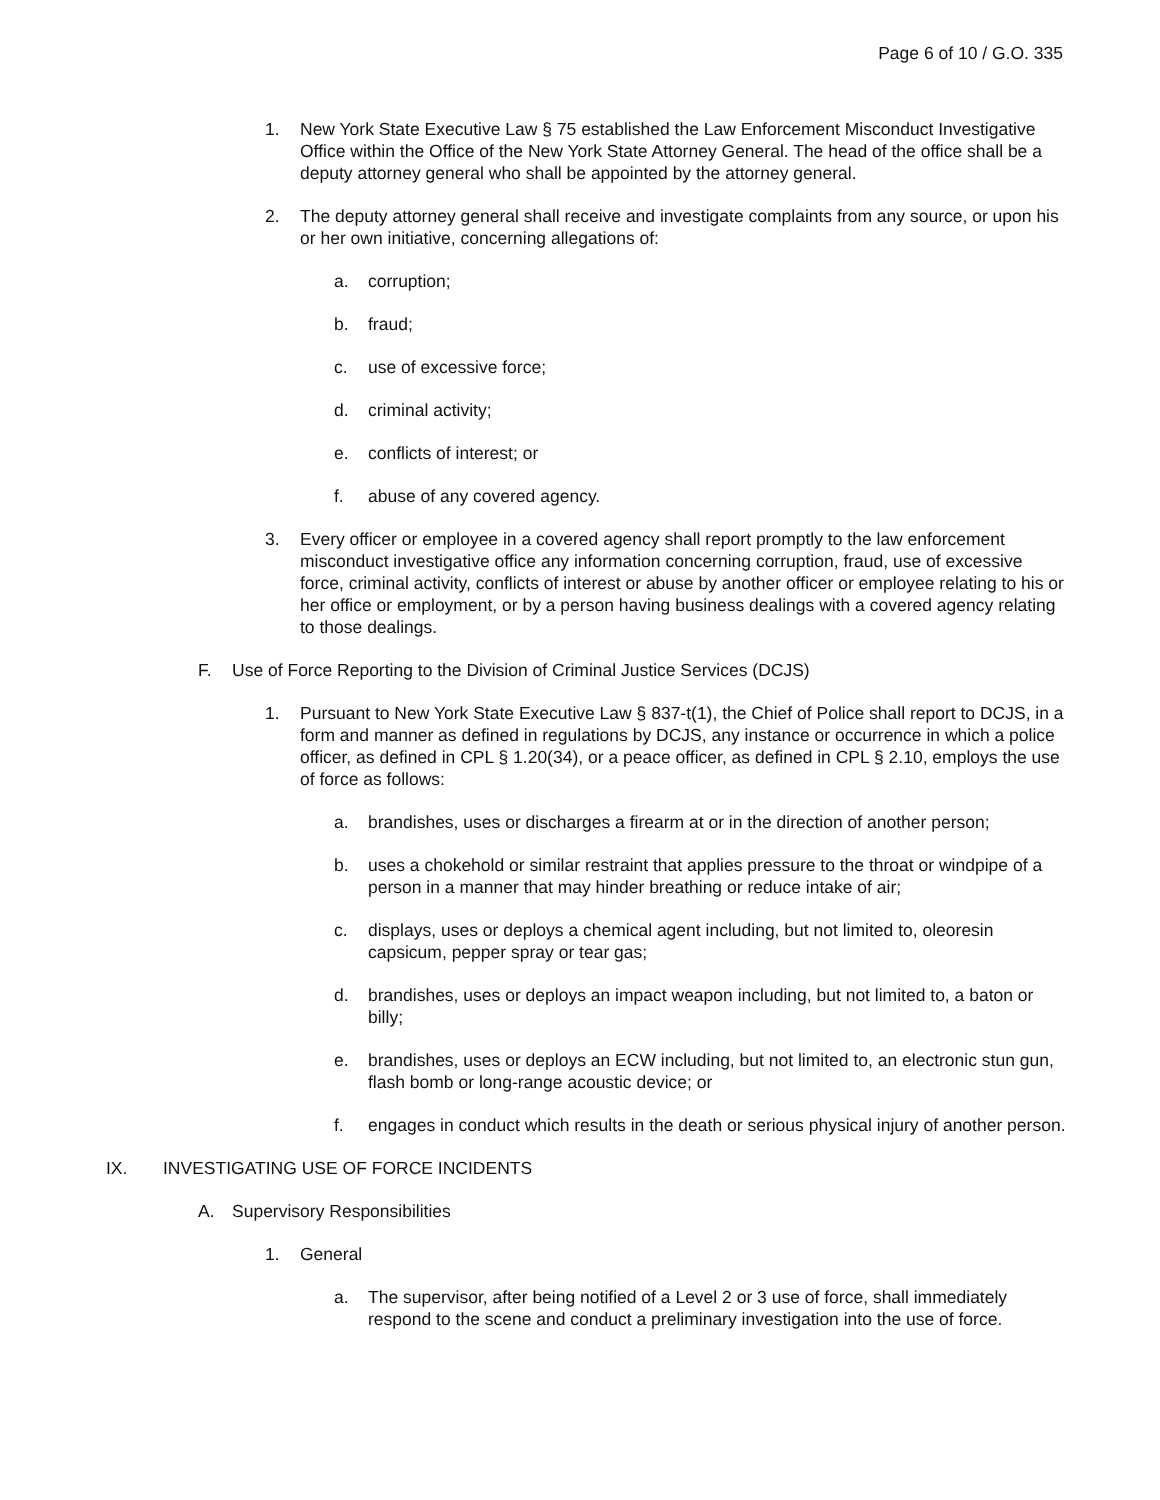Page 6 of 10 / G.O. 335
1. New York State Executive Law § 75 established the Law Enforcement Misconduct Investigative Office within the Office of the New York State Attorney General. The head of the office shall be a deputy attorney general who shall be appointed by the attorney general.
2. The deputy attorney general shall receive and investigate complaints from any source, or upon his or her own initiative, concerning allegations of:
a. corruption;
b. fraud;
c. use of excessive force;
d. criminal activity;
e. conflicts of interest; or
f. abuse of any covered agency.
3. Every officer or employee in a covered agency shall report promptly to the law enforcement misconduct investigative office any information concerning corruption, fraud, use of excessive force, criminal activity, conflicts of interest or abuse by another officer or employee relating to his or her office or employment, or by a person having business dealings with a covered agency relating to those dealings.
F. Use of Force Reporting to the Division of Criminal Justice Services (DCJS)
1. Pursuant to New York State Executive Law § 837-t(1), the Chief of Police shall report to DCJS, in a form and manner as defined in regulations by DCJS, any instance or occurrence in which a police officer, as defined in CPL § 1.20(34), or a peace officer, as defined in CPL § 2.10, employs the use of force as follows:
a. brandishes, uses or discharges a firearm at or in the direction of another person;
b. uses a chokehold or similar restraint that applies pressure to the throat or windpipe of a person in a manner that may hinder breathing or reduce intake of air;
c. displays, uses or deploys a chemical agent including, but not limited to, oleoresin capsicum, pepper spray or tear gas;
d. brandishes, uses or deploys an impact weapon including, but not limited to, a baton or billy;
e. brandishes, uses or deploys an ECW including, but not limited to, an electronic stun gun, flash bomb or long-range acoustic device; or
f. engages in conduct which results in the death or serious physical injury of another person.
IX. INVESTIGATING USE OF FORCE INCIDENTS
A. Supervisory Responsibilities
1. General
a. The supervisor, after being notified of a Level 2 or 3 use of force, shall immediately respond to the scene and conduct a preliminary investigation into the use of force.